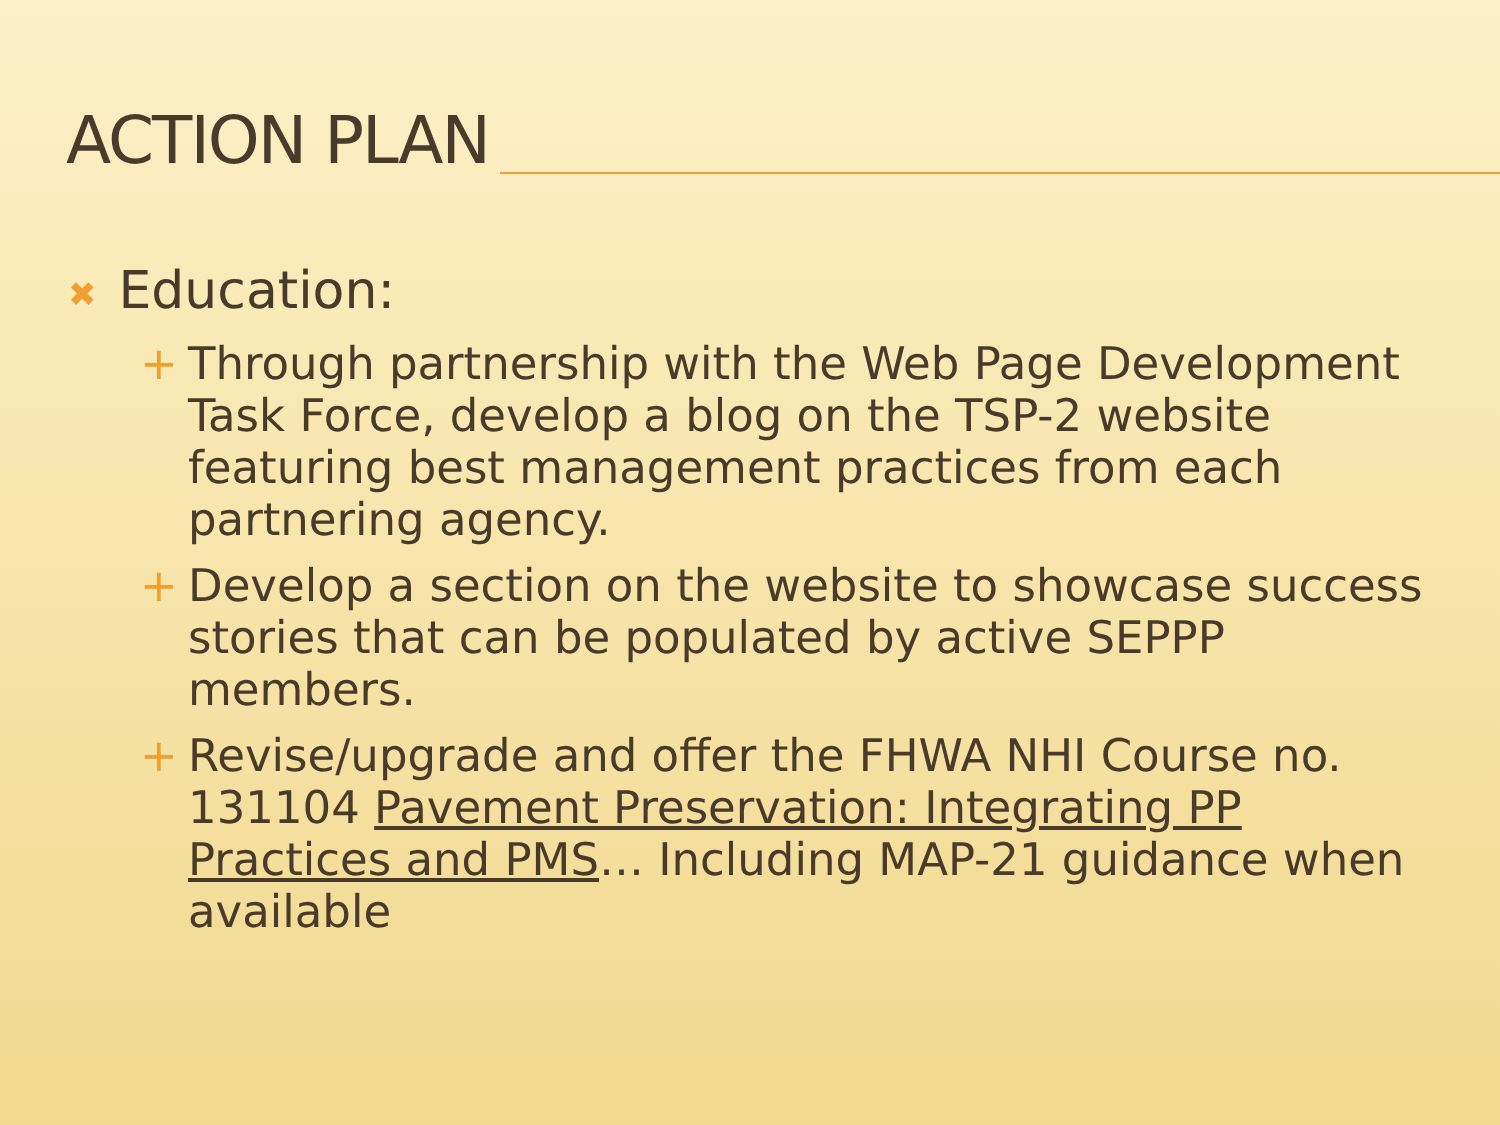ACTION PLAN
✖ Education:
+ Through partnership with the Web Page Development Task Force, develop a blog on the TSP-2 website featuring best management practices from each partnering agency.
+ Develop a section on the website to showcase success stories that can be populated by active SEPPP members.
+ Revise/upgrade and offer the FHWA NHI Course no. 131104 Pavement Preservation: Integrating PP Practices and PMS… Including MAP-21 guidance when available